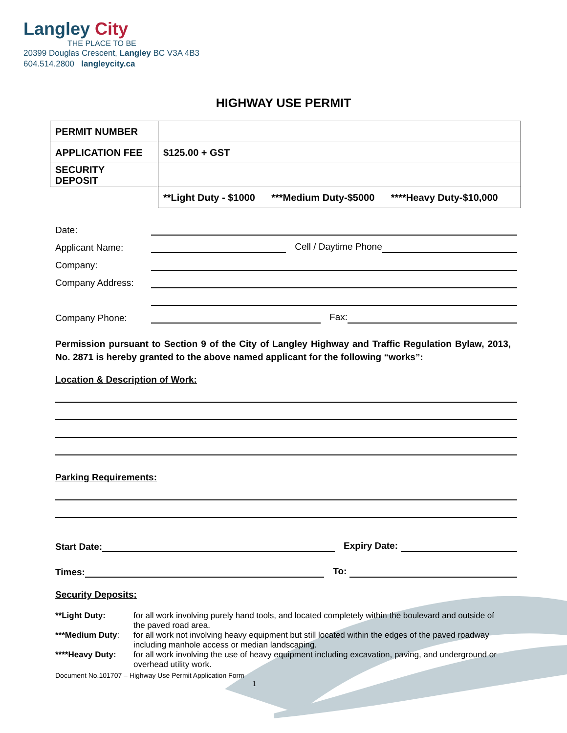Langley City
THE PLACE TO BE
20399 Douglas Crescent, Langley BC V3A 4B3
604.514.2800 langleycity.ca
HIGHWAY USE PERMIT
| PERMIT NUMBER | |
| APPLICATION FEE | $125.00 + GST |
| SECURITY DEPOSIT | |
| | **Light Duty - $1000 ***Medium Duty-$5000 ****Heavy Duty-$10,000 |
Date:
Applicant Name: Cell / Daytime Phone
Company:
Company Address:
Company Phone: Fax:
Permission pursuant to Section 9 of the City of Langley Highway and Traffic Regulation Bylaw, 2013, No. 2871 is hereby granted to the above named applicant for the following “works”:
Location & Description of Work:
Parking Requirements:
Start Date: Expiry Date:
Times: To:
Security Deposits:
| **Light Duty: | for all work involving purely hand tools, and located completely within the boulevard and outside of the paved road area. |
| ***Medium Duty : | for all work not involving heavy equipment but still located within the edges of the paved roadway including manhole access or median landscaping. |
| ****Heavy Duty: | for all work involving the use of heavy equipment including excavation, paving, and underground or overhead utility work. |
Document No.101707 – Highway Use Permit Application Form
1